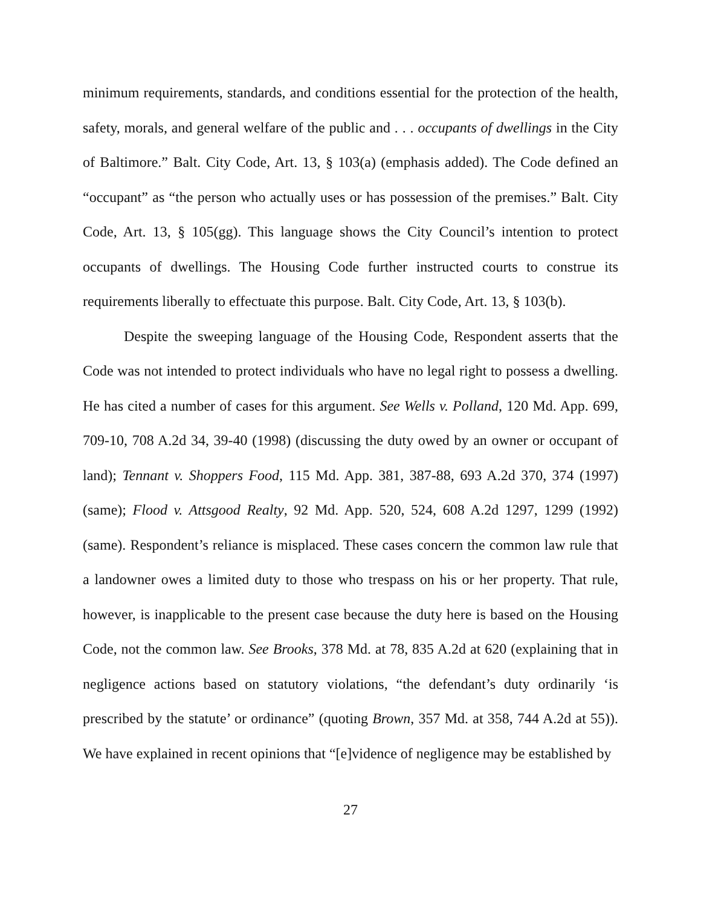minimum requirements, standards, and conditions essential for the protection of the health, safety, morals, and general welfare of the public and . . . occupants of dwellings in the City of Baltimore.” Balt. City Code, Art. 13, § 103(a) (emphasis added). The Code defined an “occupant” as “the person who actually uses or has possession of the premises.” Balt. City Code, Art. 13, § 105(gg). This language shows the City Council’s intention to protect occupants of dwellings. The Housing Code further instructed courts to construe its requirements liberally to effectuate this purpose. Balt. City Code, Art. 13, § 103(b).
Despite the sweeping language of the Housing Code, Respondent asserts that the Code was not intended to protect individuals who have no legal right to possess a dwelling. He has cited a number of cases for this argument. See Wells v. Polland, 120 Md. App. 699, 709-10, 708 A.2d 34, 39-40 (1998) (discussing the duty owed by an owner or occupant of land); Tennant v. Shoppers Food, 115 Md. App. 381, 387-88, 693 A.2d 370, 374 (1997) (same); Flood v. Attsgood Realty, 92 Md. App. 520, 524, 608 A.2d 1297, 1299 (1992) (same). Respondent’s reliance is misplaced. These cases concern the common law rule that a landowner owes a limited duty to those who trespass on his or her property. That rule, however, is inapplicable to the present case because the duty here is based on the Housing Code, not the common law. See Brooks, 378 Md. at 78, 835 A.2d at 620 (explaining that in negligence actions based on statutory violations, “the defendant’s duty ordinarily ‘is prescribed by the statute’ or ordinance” (quoting Brown, 357 Md. at 358, 744 A.2d at 55)). We have explained in recent opinions that “[e]vidence of negligence may be established by
27